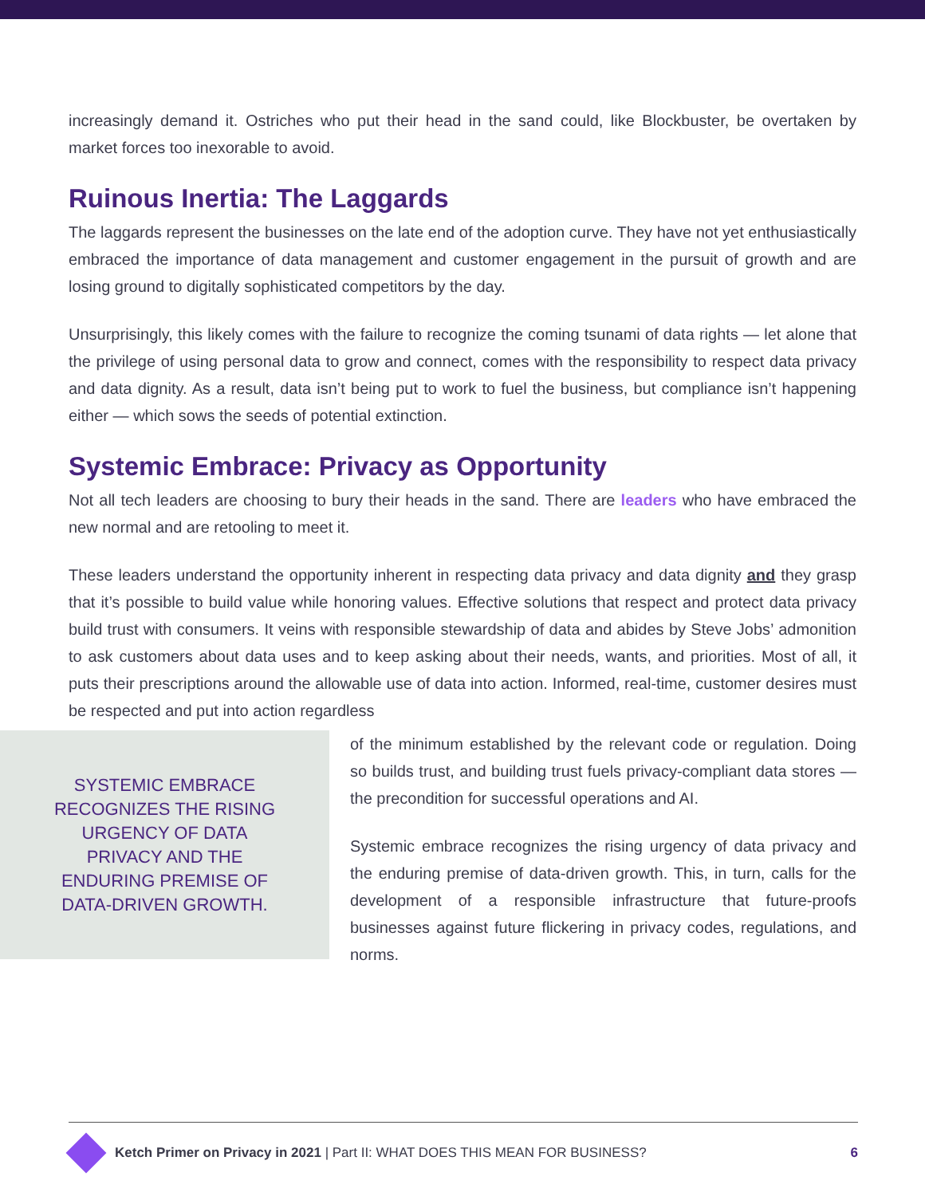increasingly demand it. Ostriches who put their head in the sand could, like Blockbuster, be overtaken by market forces too inexorable to avoid.
Ruinous Inertia: The Laggards
The laggards represent the businesses on the late end of the adoption curve. They have not yet enthusiastically embraced the importance of data management and customer engagement in the pursuit of growth and are losing ground to digitally sophisticated competitors by the day.
Unsurprisingly, this likely comes with the failure to recognize the coming tsunami of data rights — let alone that the privilege of using personal data to grow and connect, comes with the responsibility to respect data privacy and data dignity. As a result, data isn’t being put to work to fuel the business, but compliance isn’t happening either — which sows the seeds of potential extinction.
Systemic Embrace: Privacy as Opportunity
Not all tech leaders are choosing to bury their heads in the sand. There are leaders who have embraced the new normal and are retooling to meet it.
These leaders understand the opportunity inherent in respecting data privacy and data dignity and they grasp that it’s possible to build value while honoring values. Effective solutions that respect and protect data privacy build trust with consumers. It veins with responsible stewardship of data and abides by Steve Jobs’ admonition to ask customers about data uses and to keep asking about their needs, wants, and priorities. Most of all, it puts their prescriptions around the allowable use of data into action. Informed, real-time, customer desires must be respected and put into action regardless
SYSTEMIC EMBRACE RECOGNIZES THE RISING URGENCY OF DATA PRIVACY AND THE ENDURING PREMISE OF DATA-DRIVEN GROWTH.
of the minimum established by the relevant code or regulation. Doing so builds trust, and building trust fuels privacy-compliant data stores — the precondition for successful operations and AI.
Systemic embrace recognizes the rising urgency of data privacy and the enduring premise of data-driven growth. This, in turn, calls for the development of a responsible infrastructure that future-proofs businesses against future flickering in privacy codes, regulations, and norms.
Ketch Primer on Privacy in 2021 | Part II: WHAT DOES THIS MEAN FOR BUSINESS? 6